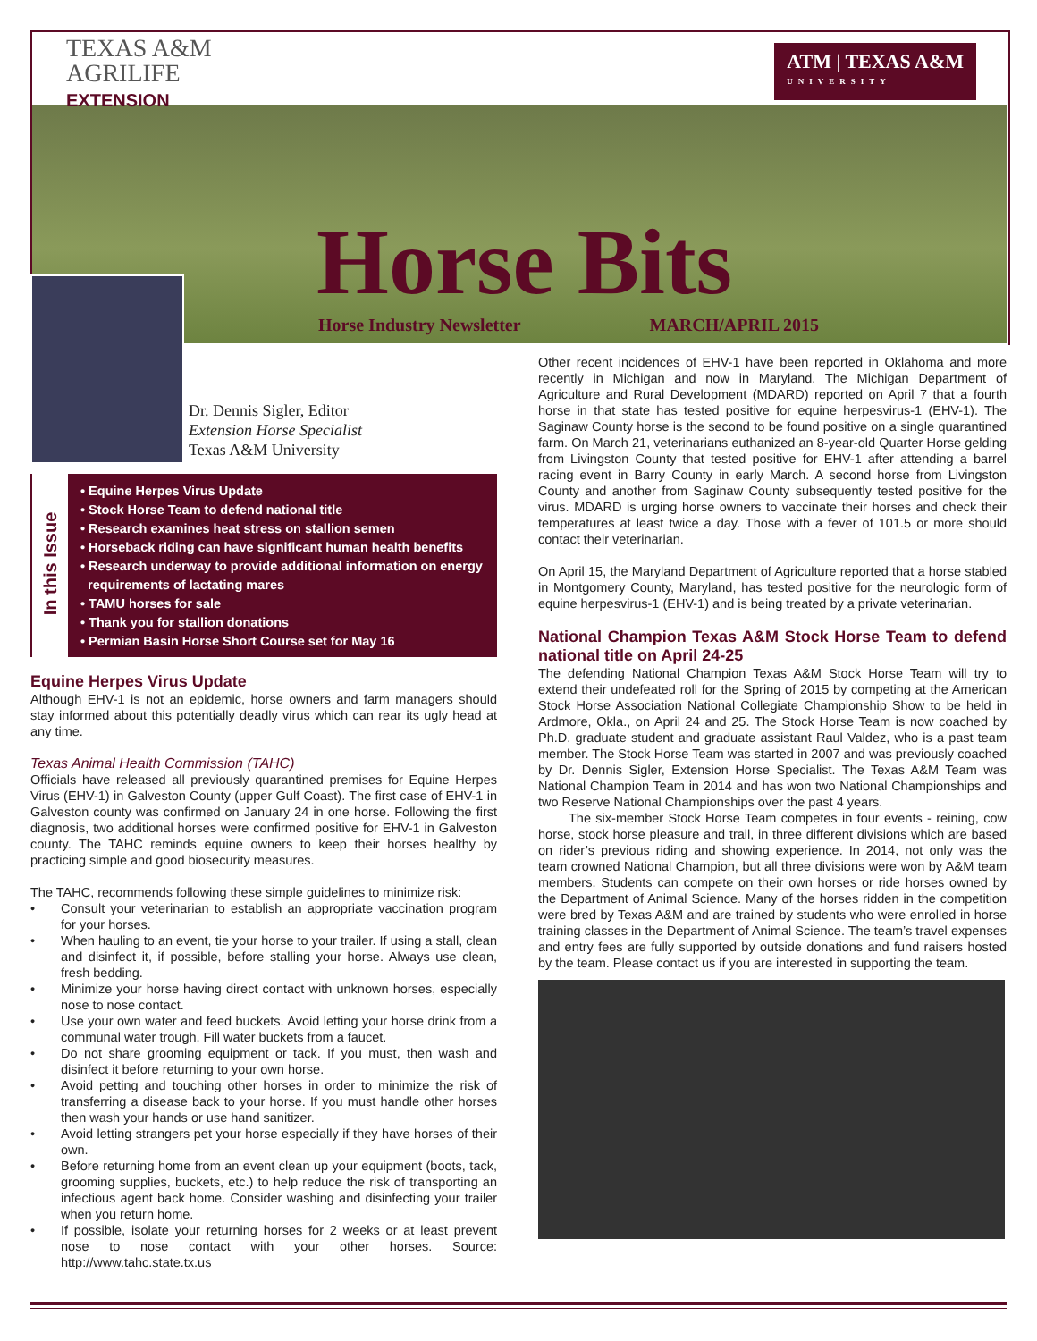TEXAS A&M
AGRILIFE
EXTENSION
ATM | TEXAS A&M
UNIVERSITY
Horse Bits
Horse Industry Newsletter MARCH/APRIL 2015
Dr. Dennis Sigler, Editor
Extension Horse Specialist
Texas A&M University
In this Issue
• Equine Herpes Virus Update
• Stock Horse Team to defend national title
• Research examines heat stress on stallion semen
• Horseback riding can have significant human health benefits
• Research underway to provide additional information on energy
requirements of lactating mares
• TAMU horses for sale
• Thank you for stallion donations
• Permian Basin Horse Short Course set for May 16
Equine Herpes Virus Update
Although EHV-1 is not an epidemic, horse owners and farm managers should stay informed about this potentially deadly virus which can rear its ugly head at any time.
Texas Animal Health Commission (TAHC)
Officials have released all previously quarantined premises for Equine Herpes Virus (EHV-1) in Galveston County (upper Gulf Coast). The first case of EHV-1 in Galveston county was confirmed on January 24 in one horse. Following the first diagnosis, two additional horses were confirmed positive for EHV-1 in Galveston county. The TAHC reminds equine owners to keep their horses healthy by practicing simple and good biosecurity measures.
The TAHC, recommends following these simple guidelines to minimize risk:
• Consult your veterinarian to establish an appropriate vaccination program for your horses.
• When hauling to an event, tie your horse to your trailer. If using a stall, clean and disinfect it, if possible, before stalling your horse. Always use clean, fresh bedding.
• Minimize your horse having direct contact with unknown horses, especially nose to nose contact.
• Use your own water and feed buckets. Avoid letting your horse drink from a communal water trough. Fill water buckets from a faucet.
• Do not share grooming equipment or tack. If you must, then wash and disinfect it before returning to your own horse.
• Avoid petting and touching other horses in order to minimize the risk of transferring a disease back to your horse. If you must handle other horses then wash your hands or use hand sanitizer.
• Avoid letting strangers pet your horse especially if they have horses of their own.
• Before returning home from an event clean up your equipment (boots, tack, grooming supplies, buckets, etc.) to help reduce the risk of transporting an infectious agent back home. Consider washing and disinfecting your trailer when you return home.
• If possible, isolate your returning horses for 2 weeks or at least prevent nose to nose contact with your other horses. Source: http://www.tahc.state.tx.us
Other recent incidences of EHV-1 have been reported in Oklahoma and more recently in Michigan and now in Maryland. The Michigan Department of Agriculture and Rural Development (MDARD) reported on April 7 that a fourth horse in that state has tested positive for equine herpesvirus-1 (EHV-1). The Saginaw County horse is the second to be found positive on a single quarantined farm. On March 21, veterinarians euthanized an 8-year-old Quarter Horse gelding from Livingston County that tested positive for EHV-1 after attending a barrel racing event in Barry County in early March. A second horse from Livingston County and another from Saginaw County subsequently tested positive for the virus. MDARD is urging horse owners to vaccinate their horses and check their temperatures at least twice a day. Those with a fever of 101.5 or more should contact their veterinarian.
On April 15, the Maryland Department of Agriculture reported that a horse stabled in Montgomery County, Maryland, has tested positive for the neurologic form of equine herpesvirus-1 (EHV-1) and is being treated by a private veterinarian.
National Champion Texas A&M Stock Horse Team to defend national title on April 24-25
The defending National Champion Texas A&M Stock Horse Team will try to extend their undefeated roll for the Spring of 2015 by competing at the American Stock Horse Association National Collegiate Championship Show to be held in Ardmore, Okla., on April 24 and 25. The Stock Horse Team is now coached by Ph.D. graduate student and graduate assistant Raul Valdez, who is a past team member. The Stock Horse Team was started in 2007 and was previously coached by Dr. Dennis Sigler, Extension Horse Specialist. The Texas A&M Team was National Champion Team in 2014 and has won two National Championships and two Reserve National Championships over the past 4 years.
The six-member Stock Horse Team competes in four events - reining, cow horse, stock horse pleasure and trail, in three different divisions which are based on rider’s previous riding and showing experience. In 2014, not only was the team crowned National Champion, but all three divisions were won by A&M team members. Students can compete on their own horses or ride horses owned by the Department of Animal Science. Many of the horses ridden in the competition were bred by Texas A&M and are trained by students who were enrolled in horse training classes in the Department of Animal Science. The team’s travel expenses and entry fees are fully supported by outside donations and fund raisers hosted by the team. Please contact us if you are interested in supporting the team.